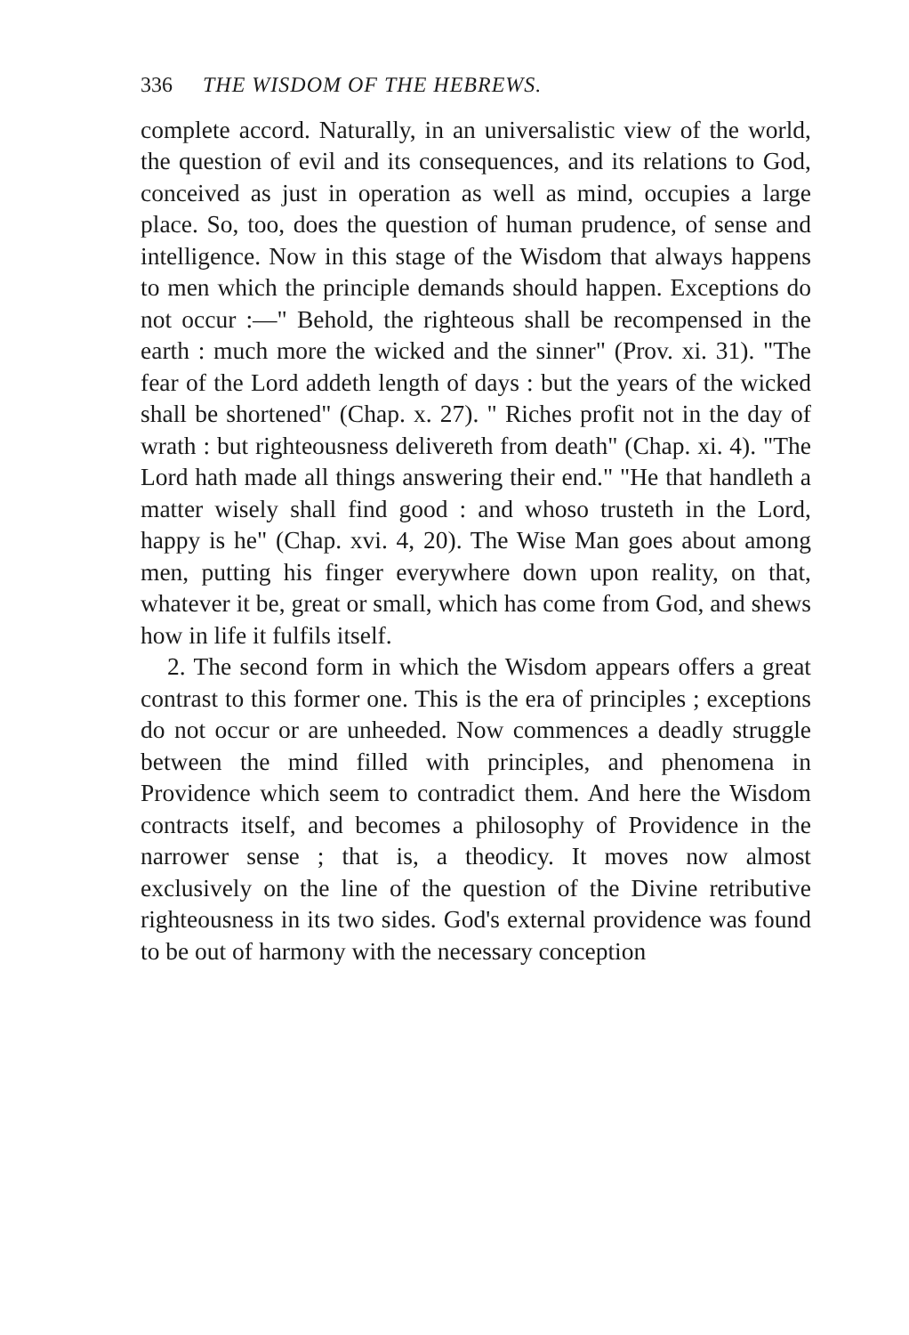336 THE WISDOM OF THE HEBREWS.
complete accord. Naturally, in an universalistic view of the world, the question of evil and its consequences, and its relations to God, conceived as just in operation as well as mind, occupies a large place. So, too, does the question of human prudence, of sense and intelligence. Now in this stage of the Wisdom that always happens to men which the principle demands should happen. Exceptions do not occur :—" Behold, the righteous shall be recompensed in the earth : much more the wicked and the sinner" (Prov. xi. 31). "The fear of the Lord addeth length of days : but the years of the wicked shall be shortened" (Chap. x. 27). " Riches profit not in the day of wrath : but righteousness delivereth from death" (Chap. xi. 4). "The Lord hath made all things answering their end." "He that handleth a matter wisely shall find good : and whoso trusteth in the Lord, happy is he" (Chap. xvi. 4, 20). The Wise Man goes about among men, putting his finger everywhere down upon reality, on that, whatever it be, great or small, which has come from God, and shews how in life it fulfils itself.
2. The second form in which the Wisdom appears offers a great contrast to this former one. This is the era of principles ; exceptions do not occur or are unheeded. Now commences a deadly struggle between the mind filled with principles, and phenomena in Providence which seem to contradict them. And here the Wisdom contracts itself, and becomes a philosophy of Providence in the narrower sense ; that is, a theodicy. It moves now almost exclusively on the line of the question of the Divine retributive righteousness in its two sides. God's external providence was found to be out of harmony with the necessary conception